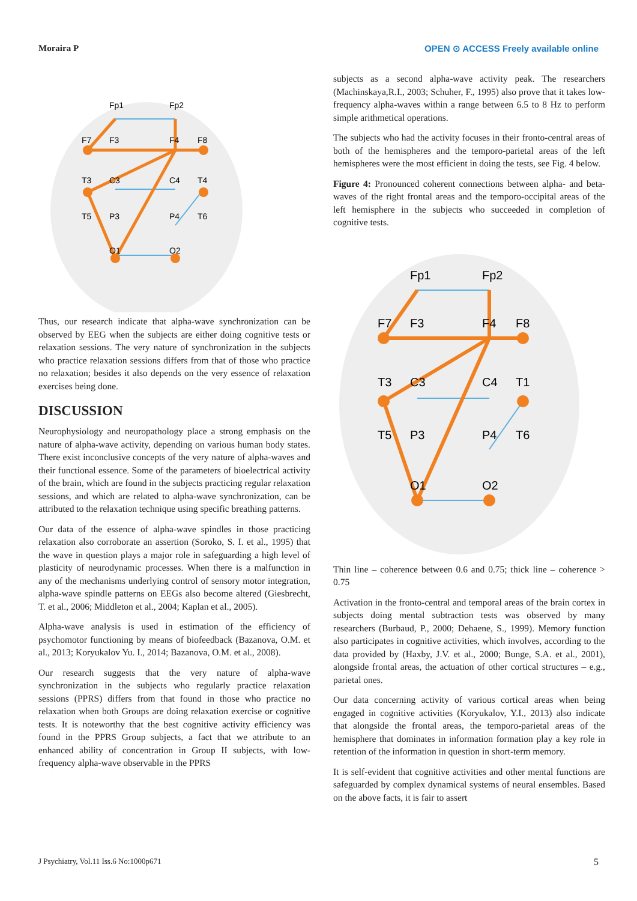Moraira P OPEN ⊙ ACCESS Freely available online
Fp1
Fp2
F7
F3
F4
F8
T3
C3
C4
T4
T5
P3
P4
T6
O1
O2
Thus, our research indicate that alpha-wave synchronization can be observed by EEG when the subjects are either doing cognitive tests or relaxation sessions. The very nature of synchronization in the subjects who practice relaxation sessions differs from that of those who practice no relaxation; besides it also depends on the very essence of relaxation exercises being done.
DISCUSSION
Neurophysiology and neuropathology place a strong emphasis on the nature of alpha-wave activity, depending on various human body states. There exist inconclusive concepts of the very nature of alpha-waves and their functional essence. Some of the parameters of bioelectrical activity of the brain, which are found in the subjects practicing regular relaxation sessions, and which are related to alpha-wave synchronization, can be attributed to the relaxation technique using specific breathing patterns.
Our data of the essence of alpha-wave spindles in those practicing relaxation also corroborate an assertion (Soroko, S. I. et al., 1995) that the wave in question plays a major role in safeguarding a high level of plasticity of neurodynamic processes. When there is a malfunction in any of the mechanisms underlying control of sensory motor integration, alpha-wave spindle patterns on EEGs also become altered (Giesbrecht, T. et al., 2006; Middleton et al., 2004; Kaplan et al., 2005).
Alpha-wave analysis is used in estimation of the efficiency of psychomotor functioning by means of biofeedback (Bazanova, O.M. et al., 2013; Koryukalov Yu. I., 2014; Bazanova, O.M. et al., 2008).
Our research suggests that the very nature of alpha-wave synchronization in the subjects who regularly practice relaxation sessions (PPRS) differs from that found in those who practice no relaxation when both Groups are doing relaxation exercise or cognitive tests. It is noteworthy that the best cognitive activity efficiency was found in the PPRS Group subjects, a fact that we attribute to an enhanced ability of concentration in Group II subjects, with low-frequency alpha-wave observable in the PPRS
subjects as a second alpha-wave activity peak. The researchers (Machinskaya,R.I., 2003; Schuher, F., 1995) also prove that it takes low-frequency alpha-waves within a range between 6.5 to 8 Hz to perform simple arithmetical operations.
The subjects who had the activity focuses in their fronto-central areas of both of the hemispheres and the temporo-parietal areas of the left hemispheres were the most efficient in doing the tests, see Fig. 4 below.
Figure 4: Pronounced coherent connections between alpha- and beta-waves of the right frontal areas and the temporo-occipital areas of the left hemisphere in the subjects who succeeded in completion of cognitive tests.
Fp1
Fp2
F7
F3
F4
F8
T3
C3
C4
T1
T5
P3
P4
T6
O1
O2
Thin line – coherence between 0.6 and 0.75; thick line – coherence > 0.75
Activation in the fronto-central and temporal areas of the brain cortex in subjects doing mental subtraction tests was observed by many researchers (Burbaud, P., 2000; Dehaene, S., 1999). Memory function also participates in cognitive activities, which involves, according to the data provided by (Haxby, J.V. et al., 2000; Bunge, S.A. et al., 2001), alongside frontal areas, the actuation of other cortical structures – e.g., parietal ones.
Our data concerning activity of various cortical areas when being engaged in cognitive activities (Koryukalov, Y.I., 2013) also indicate that alongside the frontal areas, the temporo-parietal areas of the hemisphere that dominates in information formation play a key role in retention of the information in question in short-term memory.
It is self-evident that cognitive activities and other mental functions are safeguarded by complex dynamical systems of neural ensembles. Based on the above facts, it is fair to assert
J Psychiatry, Vol.11 Iss.6 No:1000p671 5